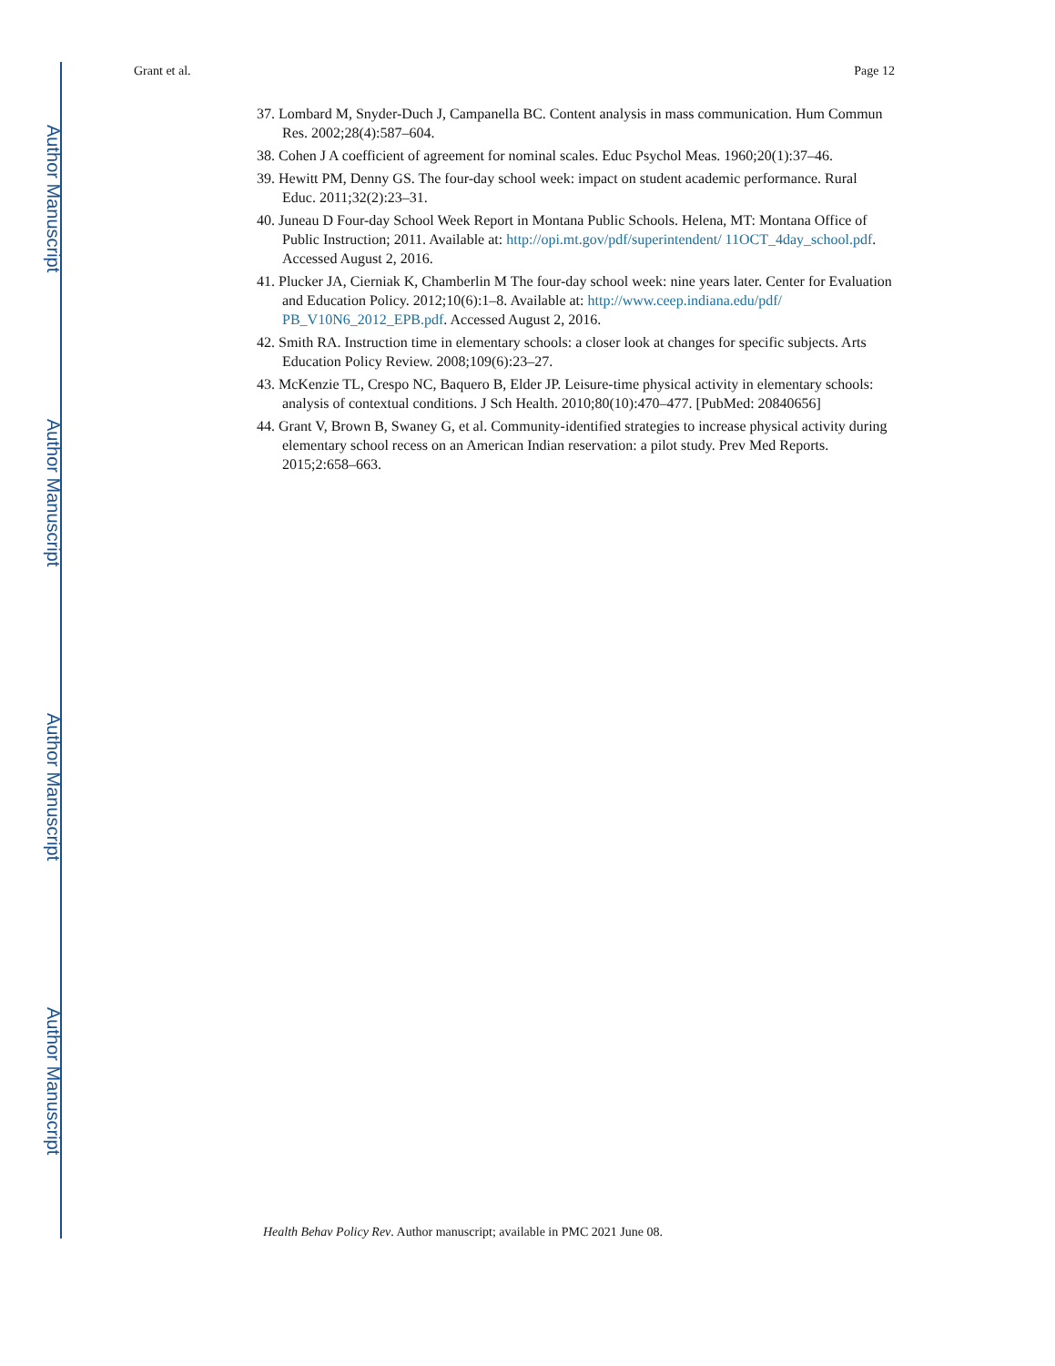Author Manuscript
Author Manuscript
Author Manuscript
Author Manuscript
Grant et al. Page 12
37. Lombard M, Snyder-Duch J, Campanella BC. Content analysis in mass communication. Hum Commun Res. 2002;28(4):587–604.
38. Cohen J A coefficient of agreement for nominal scales. Educ Psychol Meas. 1960;20(1):37–46.
39. Hewitt PM, Denny GS. The four-day school week: impact on student academic performance. Rural Educ. 2011;32(2):23–31.
40. Juneau D Four-day School Week Report in Montana Public Schools. Helena, MT: Montana Office of Public Instruction; 2011. Available at: http://opi.mt.gov/pdf/superintendent/ 11OCT_4day_school.pdf. Accessed August 2, 2016.
41. Plucker JA, Cierniak K, Chamberlin M The four-day school week: nine years later. Center for Evaluation and Education Policy. 2012;10(6):1–8. Available at: http://www.ceep.indiana.edu/pdf/ PB_V10N6_2012_EPB.pdf. Accessed August 2, 2016.
42. Smith RA. Instruction time in elementary schools: a closer look at changes for specific subjects. Arts Education Policy Review. 2008;109(6):23–27.
43. McKenzie TL, Crespo NC, Baquero B, Elder JP. Leisure-time physical activity in elementary schools: analysis of contextual conditions. J Sch Health. 2010;80(10):470–477. [PubMed: 20840656]
44. Grant V, Brown B, Swaney G, et al. Community-identified strategies to increase physical activity during elementary school recess on an American Indian reservation: a pilot study. Prev Med Reports. 2015;2:658–663.
Health Behav Policy Rev. Author manuscript; available in PMC 2021 June 08.